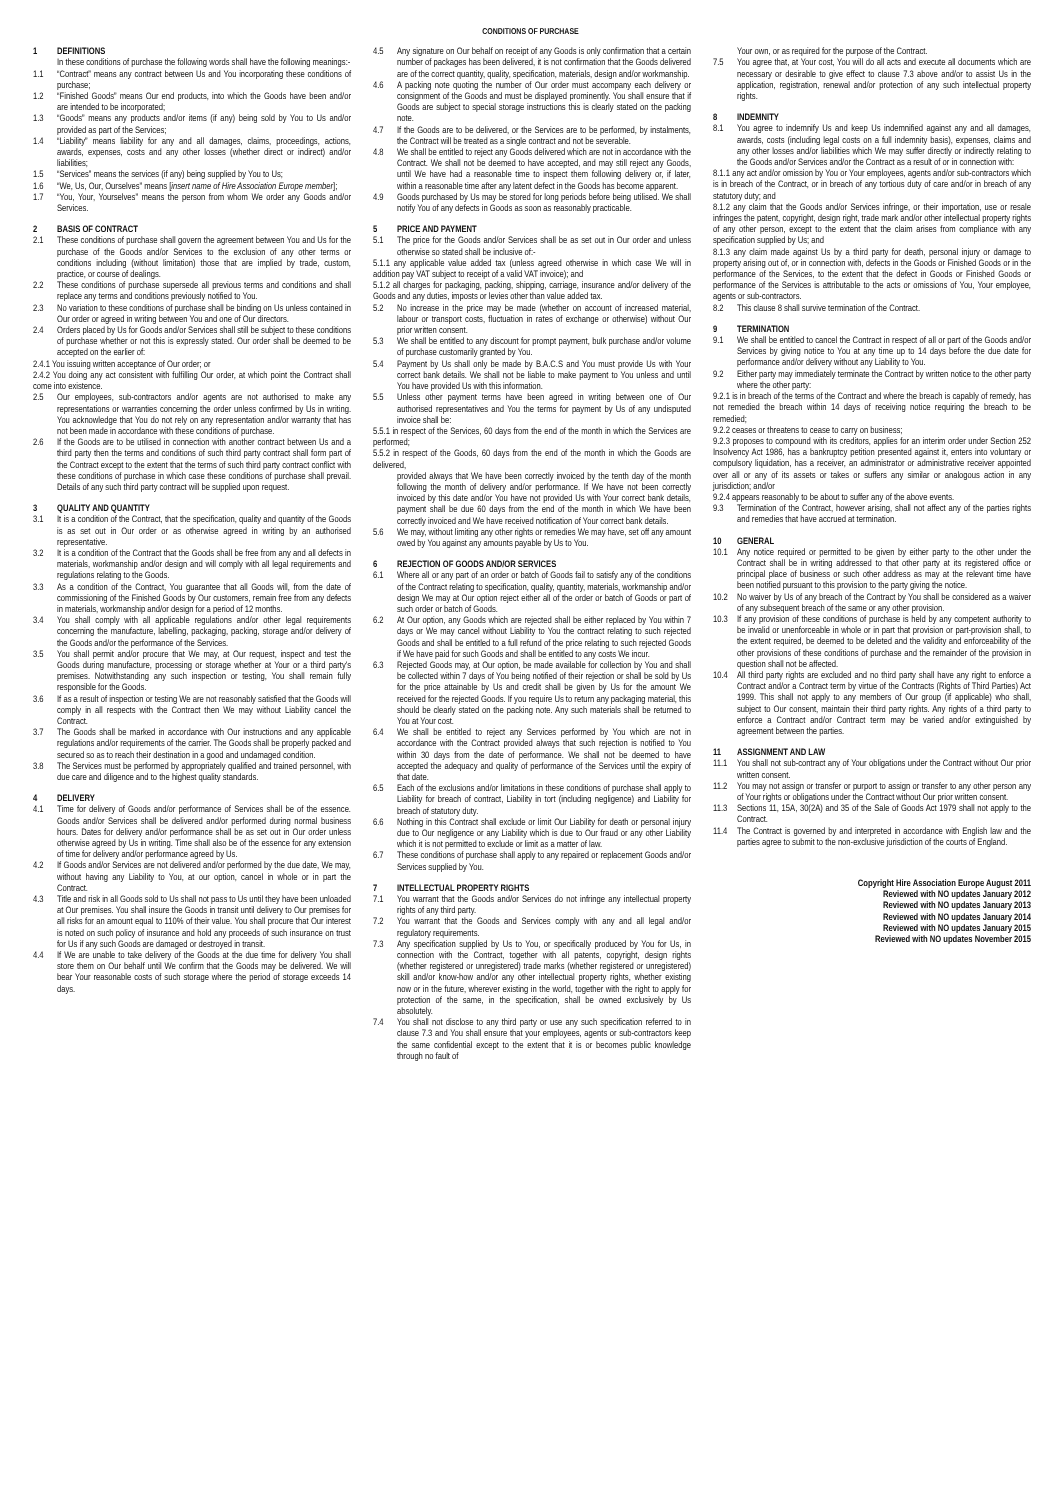CONDITIONS OF PURCHASE
1 DEFINITIONS
In these conditions of purchase the following words shall have the following meanings:-
1.1 “Contract” means any contract between Us and You incorporating these conditions of purchase;
1.2 “Finished Goods” means Our end products, into which the Goods have been and/or are intended to be incorporated;
1.3 “Goods” means any products and/or items (if any) being sold by You to Us and/or provided as part of the Services;
1.4 “Liability” means liability for any and all damages, claims, proceedings, actions, awards, expenses, costs and any other losses (whether direct or indirect) and/or liabilities;
1.5 “Services” means the services (if any) being supplied by You to Us;
1.6 “We, Us, Our, Ourselves” means [insert name of Hire Association Europe member];
1.7 “You, Your, Yourselves” means the person from whom We order any Goods and/or Services.
2 BASIS OF CONTRACT
2.1 These conditions of purchase shall govern the agreement between You and Us for the purchase of the Goods and/or Services to the exclusion of any other terms or conditions including (without limitation) those that are implied by trade, custom, practice, or course of dealings.
2.2 These conditions of purchase supersede all previous terms and conditions and shall replace any terms and conditions previously notified to You.
2.3 No variation to these conditions of purchase shall be binding on Us unless contained in Our order or agreed in writing between You and one of Our directors.
2.4 Orders placed by Us for Goods and/or Services shall still be subject to these conditions of purchase whether or not this is expressly stated. Our order shall be deemed to be accepted on the earlier of:
2.4.1 You issuing written acceptance of Our order; or
2.4.2 You doing any act consistent with fulfilling Our order, at which point the Contract shall come into existence.
2.5 Our employees, sub-contractors and/or agents are not authorised to make any representations or warranties concerning the order unless confirmed by Us in writing. You acknowledge that You do not rely on any representation and/or warranty that has not been made in accordance with these conditions of purchase.
2.6 If the Goods are to be utilised in connection with another contract between Us and a third party then the terms and conditions of such third party contract shall form part of the Contract except to the extent that the terms of such third party contract conflict with these conditions of purchase in which case these conditions of purchase shall prevail. Details of any such third party contract will be supplied upon request.
3 QUALITY AND QUANTITY
3.1 It is a condition of the Contract, that the specification, quality and quantity of the Goods is as set out in Our order or as otherwise agreed in writing by an authorised representative.
3.2 It is a condition of the Contract that the Goods shall be free from any and all defects in materials, workmanship and/or design and will comply with all legal requirements and regulations relating to the Goods.
3.3 As a condition of the Contract, You guarantee that all Goods will, from the date of commissioning of the Finished Goods by Our customers, remain free from any defects in materials, workmanship and/or design for a period of 12 months.
3.4 You shall comply with all applicable regulations and/or other legal requirements concerning the manufacture, labelling, packaging, packing, storage and/or delivery of the Goods and/or the performance of the Services.
3.5 You shall permit and/or procure that We may, at Our request, inspect and test the Goods during manufacture, processing or storage whether at Your or a third party's premises. Notwithstanding any such inspection or testing, You shall remain fully responsible for the Goods.
3.6 If as a result of inspection or testing We are not reasonably satisfied that the Goods will comply in all respects with the Contract then We may without Liability cancel the Contract.
3.7 The Goods shall be marked in accordance with Our instructions and any applicable regulations and/or requirements of the carrier. The Goods shall be properly packed and secured so as to reach their destination in a good and undamaged condition.
3.8 The Services must be performed by appropriately qualified and trained personnel, with due care and diligence and to the highest quality standards.
4 DELIVERY
4.1 Time for delivery of Goods and/or performance of Services shall be of the essence. Goods and/or Services shall be delivered and/or performed during normal business hours. Dates for delivery and/or performance shall be as set out in Our order unless otherwise agreed by Us in writing. Time shall also be of the essence for any extension of time for delivery and/or performance agreed by Us.
4.2 If Goods and/or Services are not delivered and/or performed by the due date, We may, without having any Liability to You, at our option, cancel in whole or in part the Contract.
4.3 Title and risk in all Goods sold to Us shall not pass to Us until they have been unloaded at Our premises. You shall insure the Goods in transit until delivery to Our premises for all risks for an amount equal to 110% of their value. You shall procure that Our interest is noted on such policy of insurance and hold any proceeds of such insurance on trust for Us if any such Goods are damaged or destroyed in transit.
4.4 If We are unable to take delivery of the Goods at the due time for delivery You shall store them on Our behalf until We confirm that the Goods may be delivered. We will bear Your reasonable costs of such storage where the period of storage exceeds 14 days.
4.5 Any signature on Our behalf on receipt of any Goods is only confirmation that a certain number of packages has been delivered, it is not confirmation that the Goods delivered are of the correct quantity, quality, specification, materials, design and/or workmanship.
4.6 A packing note quoting the number of Our order must accompany each delivery or consignment of the Goods and must be displayed prominently. You shall ensure that if Goods are subject to special storage instructions this is clearly stated on the packing note.
4.7 If the Goods are to be delivered, or the Services are to be performed, by instalments, the Contract will be treated as a single contract and not be severable.
4.8 We shall be entitled to reject any Goods delivered which are not in accordance with the Contract. We shall not be deemed to have accepted, and may still reject any Goods, until We have had a reasonable time to inspect them following delivery or, if later, within a reasonable time after any latent defect in the Goods has become apparent.
4.9 Goods purchased by Us may be stored for long periods before being utilised. We shall notify You of any defects in Goods as soon as reasonably practicable.
5 PRICE AND PAYMENT
5.1 The price for the Goods and/or Services shall be as set out in Our order and unless otherwise so stated shall be inclusive of:-
5.1.1 any applicable value added tax (unless agreed otherwise in which case We will in addition pay VAT subject to receipt of a valid VAT invoice); and
5.1.2 all charges for packaging, packing, shipping, carriage, insurance and/or delivery of the Goods and any duties, imposts or levies other than value added tax.
5.2 No increase in the price may be made (whether on account of increased material, labour or transport costs, fluctuation in rates of exchange or otherwise) without Our prior written consent.
5.3 We shall be entitled to any discount for prompt payment, bulk purchase and/or volume of purchase customarily granted by You.
5.4 Payment by Us shall only be made by B.A.C.S and You must provide Us with Your correct bank details. We shall not be liable to make payment to You unless and until You have provided Us with this information.
5.5 Unless other payment terms have been agreed in writing between one of Our authorised representatives and You the terms for payment by Us of any undisputed invoice shall be:
5.5.1 in respect of the Services, 60 days from the end of the month in which the Services are performed;
5.5.2 in respect of the Goods, 60 days from the end of the month in which the Goods are delivered,
provided always that We have been correctly invoiced by the tenth day of the month following the month of delivery and/or performance. If We have not been correctly invoiced by this date and/or You have not provided Us with Your correct bank details, payment shall be due 60 days from the end of the month in which We have been correctly invoiced and We have received notification of Your correct bank details.
5.6 We may, without limiting any other rights or remedies We may have, set off any amount owed by You against any amounts payable by Us to You.
6 REJECTION OF GOODS AND/OR SERVICES
6.1 Where all or any part of an order or batch of Goods fail to satisfy any of the conditions of the Contract relating to specification, quality, quantity, materials, workmanship and/or design We may at Our option reject either all of the order or batch of Goods or part of such order or batch of Goods.
6.2 At Our option, any Goods which are rejected shall be either replaced by You within 7 days or We may cancel without Liability to You the contract relating to such rejected Goods and shall be entitled to a full refund of the price relating to such rejected Goods if We have paid for such Goods and shall be entitled to any costs We incur.
6.3 Rejected Goods may, at Our option, be made available for collection by You and shall be collected within 7 days of You being notified of their rejection or shall be sold by Us for the price attainable by Us and credit shall be given by Us for the amount We received for the rejected Goods. If you require Us to return any packaging material, this should be clearly stated on the packing note. Any such materials shall be returned to You at Your cost.
6.4 We shall be entitled to reject any Services performed by You which are not in accordance with the Contract provided always that such rejection is notified to You within 30 days from the date of performance. We shall not be deemed to have accepted the adequacy and quality of performance of the Services until the expiry of that date.
6.5 Each of the exclusions and/or limitations in these conditions of purchase shall apply to Liability for breach of contract, Liability in tort (including negligence) and Liability for breach of statutory duty.
6.6 Nothing in this Contract shall exclude or limit Our Liability for death or personal injury due to Our negligence or any Liability which is due to Our fraud or any other Liability which it is not permitted to exclude or limit as a matter of law.
6.7 These conditions of purchase shall apply to any repaired or replacement Goods and/or Services supplied by You.
7 INTELLECTUAL PROPERTY RIGHTS
7.1 You warrant that the Goods and/or Services do not infringe any intellectual property rights of any third party.
7.2 You warrant that the Goods and Services comply with any and all legal and/or regulatory requirements.
7.3 Any specification supplied by Us to You, or specifically produced by You for Us, in connection with the Contract, together with all patents, copyright, design rights (whether registered or unregistered) trade marks (whether registered or unregistered) skill and/or know-how and/or any other intellectual property rights, whether existing now or in the future, wherever existing in the world, together with the right to apply for protection of the same, in the specification, shall be owned exclusively by Us absolutely.
7.4 You shall not disclose to any third party or use any such specification referred to in clause 7.3 and You shall ensure that your employees, agents or sub-contractors keep the same confidential except to the extent that it is or becomes public knowledge through no fault of
Your own, or as required for the purpose of the Contract.
7.5 You agree that, at Your cost, You will do all acts and execute all documents which are necessary or desirable to give effect to clause 7.3 above and/or to assist Us in the application, registration, renewal and/or protection of any such intellectual property rights.
8 INDEMNITY
8.1 You agree to indemnify Us and keep Us indemnified against any and all damages, awards, costs (including legal costs on a full indemnity basis), expenses, claims and any other losses and/or liabilities which We may suffer directly or indirectly relating to the Goods and/or Services and/or the Contract as a result of or in connection with:
8.1.1 any act and/or omission by You or Your employees, agents and/or sub-contractors which is in breach of the Contract, or in breach of any tortious duty of care and/or in breach of any statutory duty; and
8.1.2 any claim that the Goods and/or Services infringe, or their importation, use or resale infringes the patent, copyright, design right, trade mark and/or other intellectual property rights of any other person, except to the extent that the claim arises from compliance with any specification supplied by Us; and
8.1.3 any claim made against Us by a third party for death, personal injury or damage to property arising out of, or in connection with, defects in the Goods or Finished Goods or in the performance of the Services, to the extent that the defect in Goods or Finished Goods or performance of the Services is attributable to the acts or omissions of You, Your employee, agents or sub-contractors.
8.2 This clause 8 shall survive termination of the Contract.
9 TERMINATION
9.1 We shall be entitled to cancel the Contract in respect of all or part of the Goods and/or Services by giving notice to You at any time up to 14 days before the due date for performance and/or delivery without any Liability to You.
9.2 Either party may immediately terminate the Contract by written notice to the other party where the other party:
9.2.1 is in breach of the terms of the Contract and where the breach is capably of remedy, has not remedied the breach within 14 days of receiving notice requiring the breach to be remedied;
9.2.2 ceases or threatens to cease to carry on business;
9.2.3 proposes to compound with its creditors, applies for an interim order under Section 252 Insolvency Act 1986, has a bankruptcy petition presented against it, enters into voluntary or compulsory liquidation, has a receiver, an administrator or administrative receiver appointed over all or any of its assets or takes or suffers any similar or analogous action in any jurisdiction; and/or
9.2.4 appears reasonably to be about to suffer any of the above events.
9.3 Termination of the Contract, however arising, shall not affect any of the parties rights and remedies that have accrued at termination.
10 GENERAL
10.1 Any notice required or permitted to be given by either party to the other under the Contract shall be in writing addressed to that other party at its registered office or principal place of business or such other address as may at the relevant time have been notified pursuant to this provision to the party giving the notice.
10.2 No waiver by Us of any breach of the Contract by You shall be considered as a waiver of any subsequent breach of the same or any other provision.
10.3 If any provision of these conditions of purchase is held by any competent authority to be invalid or unenforceable in whole or in part that provision or part-provision shall, to the extent required, be deemed to be deleted and the validity and enforceability of the other provisions of these conditions of purchase and the remainder of the provision in question shall not be affected.
10.4 All third party rights are excluded and no third party shall have any right to enforce a Contract and/or a Contract term by virtue of the Contracts (Rights of Third Parties) Act 1999. This shall not apply to any members of Our group (if applicable) who shall, subject to Our consent, maintain their third party rights. Any rights of a third party to enforce a Contract and/or Contract term may be varied and/or extinguished by agreement between the parties.
11 ASSIGNMENT AND LAW
11.1 You shall not sub-contract any of Your obligations under the Contract without Our prior written consent.
11.2 You may not assign or transfer or purport to assign or transfer to any other person any of Your rights or obligations under the Contract without Our prior written consent.
11.3 Sections 11, 15A, 30(2A) and 35 of the Sale of Goods Act 1979 shall not apply to the Contract.
11.4 The Contract is governed by and interpreted in accordance with English law and the parties agree to submit to the non-exclusive jurisdiction of the courts of England.
Copyright Hire Association Europe August 2011
Reviewed with NO updates January 2012
Reviewed with NO updates January 2013
Reviewed with NO updates January 2014
Reviewed with NO updates January 2015
Reviewed with NO updates November 2015